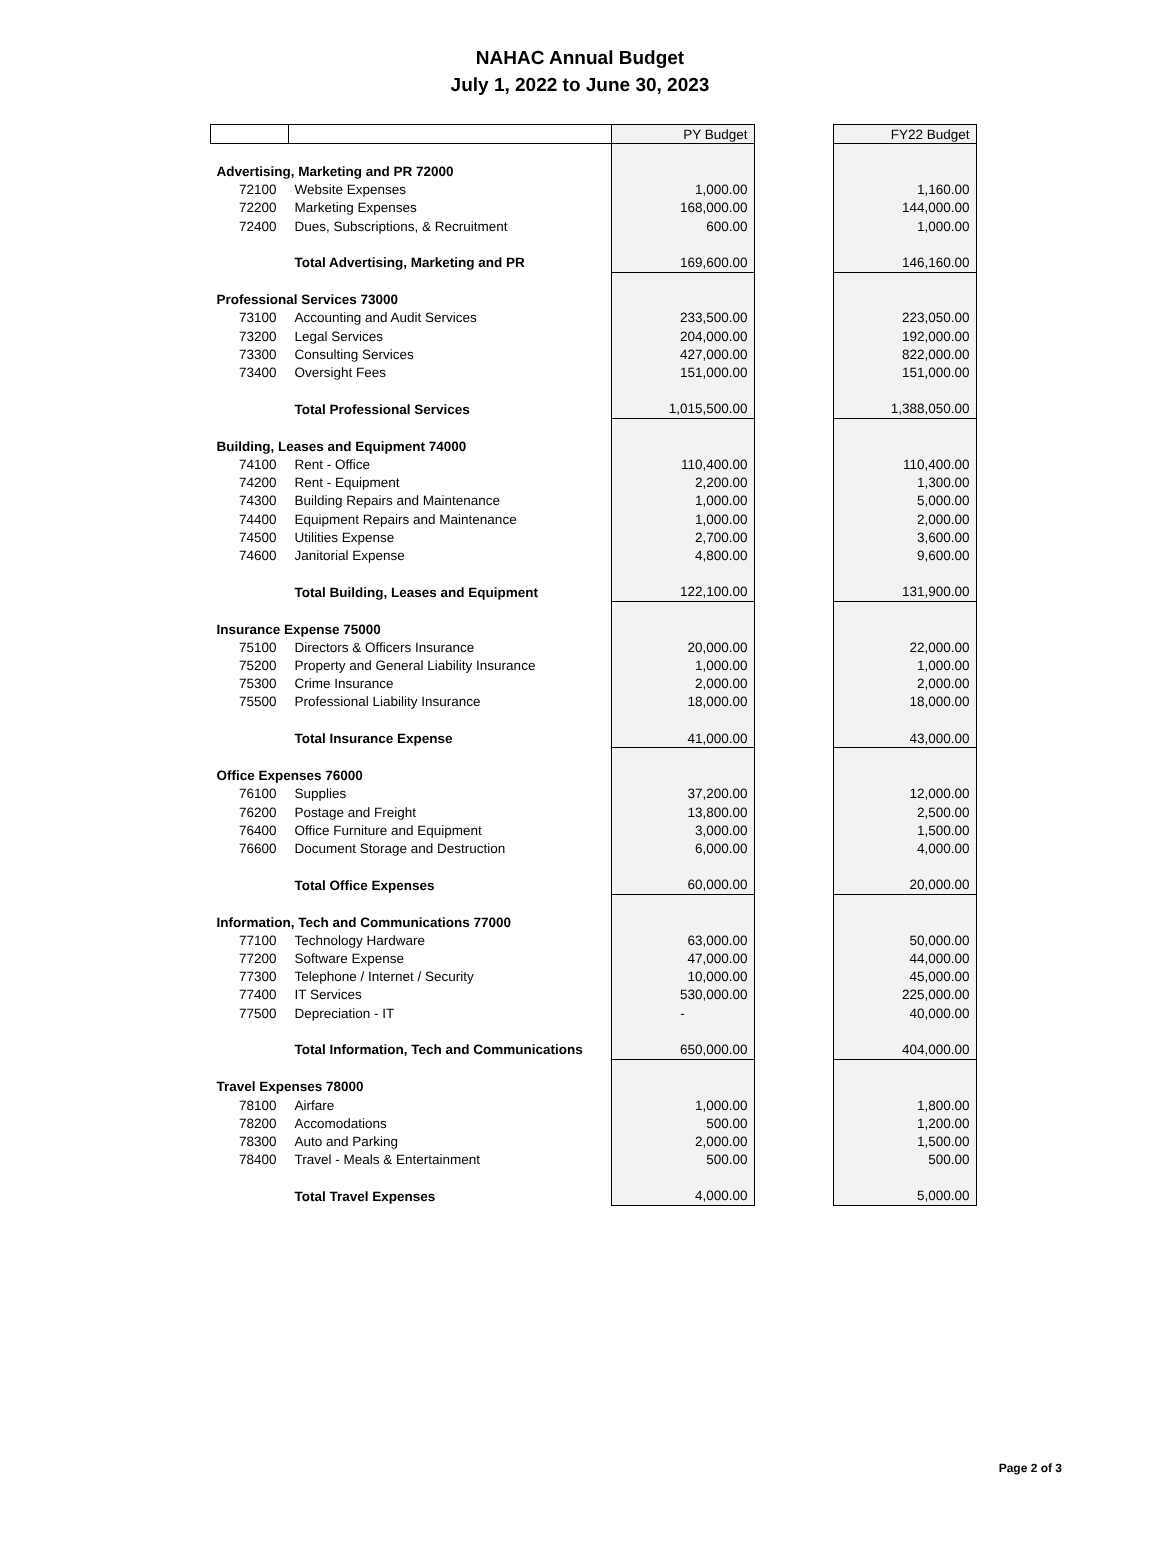NAHAC Annual Budget
July 1, 2022 to June 30, 2023
| | | PY Budget | | FY22 Budget |
| --- | --- | --- | --- | --- |
| Advertising, Marketing and PR 72000 | | | | |
| 72100 | Website Expenses | 1,000.00 | | 1,160.00 |
| 72200 | Marketing Expenses | 168,000.00 | | 144,000.00 |
| 72400 | Dues, Subscriptions, & Recruitment | 600.00 | | 1,000.00 |
| | Total Advertising, Marketing and PR | 169,600.00 | | 146,160.00 |
| Professional Services 73000 | | | | |
| 73100 | Accounting and Audit Services | 233,500.00 | | 223,050.00 |
| 73200 | Legal Services | 204,000.00 | | 192,000.00 |
| 73300 | Consulting Services | 427,000.00 | | 822,000.00 |
| 73400 | Oversight Fees | 151,000.00 | | 151,000.00 |
| | Total Professional Services | 1,015,500.00 | | 1,388,050.00 |
| Building, Leases and Equipment 74000 | | | | |
| 74100 | Rent - Office | 110,400.00 | | 110,400.00 |
| 74200 | Rent - Equipment | 2,200.00 | | 1,300.00 |
| 74300 | Building Repairs and Maintenance | 1,000.00 | | 5,000.00 |
| 74400 | Equipment Repairs and Maintenance | 1,000.00 | | 2,000.00 |
| 74500 | Utilities Expense | 2,700.00 | | 3,600.00 |
| 74600 | Janitorial Expense | 4,800.00 | | 9,600.00 |
| | Total Building, Leases and Equipment | 122,100.00 | | 131,900.00 |
| Insurance Expense 75000 | | | | |
| 75100 | Directors & Officers Insurance | 20,000.00 | | 22,000.00 |
| 75200 | Property and General Liability Insurance | 1,000.00 | | 1,000.00 |
| 75300 | Crime Insurance | 2,000.00 | | 2,000.00 |
| 75500 | Professional Liability Insurance | 18,000.00 | | 18,000.00 |
| | Total Insurance Expense | 41,000.00 | | 43,000.00 |
| Office Expenses 76000 | | | | |
| 76100 | Supplies | 37,200.00 | | 12,000.00 |
| 76200 | Postage and Freight | 13,800.00 | | 2,500.00 |
| 76400 | Office Furniture and Equipment | 3,000.00 | | 1,500.00 |
| 76600 | Document Storage and Destruction | 6,000.00 | | 4,000.00 |
| | Total Office Expenses | 60,000.00 | | 20,000.00 |
| Information, Tech and Communications 77000 | | | | |
| 77100 | Technology Hardware | 63,000.00 | | 50,000.00 |
| 77200 | Software Expense | 47,000.00 | | 44,000.00 |
| 77300 | Telephone / Internet / Security | 10,000.00 | | 45,000.00 |
| 77400 | IT Services | 530,000.00 | | 225,000.00 |
| 77500 | Depreciation - IT | - | | 40,000.00 |
| | Total Information, Tech and Communications | 650,000.00 | | 404,000.00 |
| Travel Expenses 78000 | | | | |
| 78100 | Airfare | 1,000.00 | | 1,800.00 |
| 78200 | Accomodations | 500.00 | | 1,200.00 |
| 78300 | Auto and Parking | 2,000.00 | | 1,500.00 |
| 78400 | Travel - Meals & Entertainment | 500.00 | | 500.00 |
| | Total Travel Expenses | 4,000.00 | | 5,000.00 |
Page 2 of 3